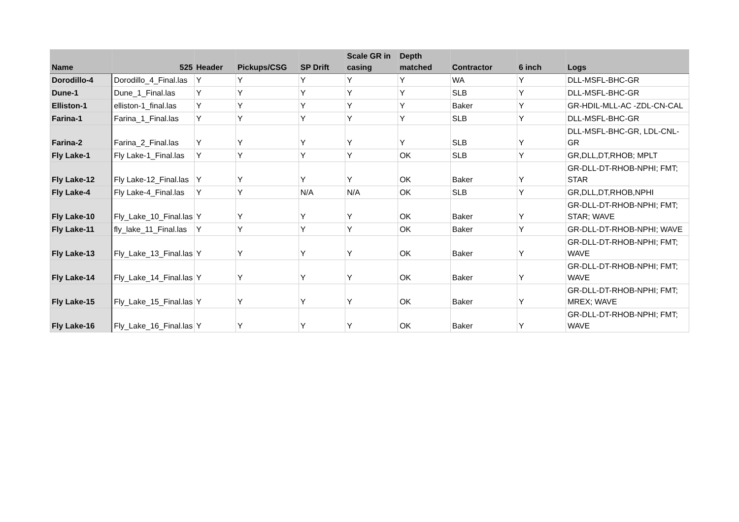| Name | 525 | Header | Pickups/CSG | SP Drift | Scale GR in casing | Depth matched | Contractor | 6 inch | Logs |
| --- | --- | --- | --- | --- | --- | --- | --- | --- | --- |
| Dorodillo-4 | Dorodillo_4_Final.las | Y | Y | Y | Y | Y | WA | Y | DLL-MSFL-BHC-GR |
| Dune-1 | Dune_1_Final.las | Y | Y | Y | Y | Y | SLB | Y | DLL-MSFL-BHC-GR |
| Elliston-1 | elliston-1_final.las | Y | Y | Y | Y | Y | Baker | Y | GR-HDIL-MLL-AC -ZDL-CN-CAL |
| Farina-1 | Farina_1_Final.las | Y | Y | Y | Y | Y | SLB | Y | DLL-MSFL-BHC-GR |
| Farina-2 | Farina_2_Final.las | Y | Y | Y | Y | Y | SLB | Y | DLL-MSFL-BHC-GR, LDL-CNL-GR |
| Fly Lake-1 | Fly Lake-1_Final.las | Y | Y | Y | Y | OK | SLB | Y | GR,DLL,DT,RHOB; MPLT |
| Fly Lake-12 | Fly Lake-12_Final.las | Y | Y | Y | Y | OK | Baker | Y | GR-DLL-DT-RHOB-NPHI; FMT; STAR |
| Fly Lake-4 | Fly Lake-4_Final.las | Y | Y | N/A | N/A | OK | SLB | Y | GR,DLL,DT,RHOB,NPHI |
| Fly Lake-10 | Fly_Lake_10_Final.las | Y | Y | Y | Y | OK | Baker | Y | GR-DLL-DT-RHOB-NPHI; FMT; STAR; WAVE |
| Fly Lake-11 | fly_lake_11_Final.las | Y | Y | Y | Y | OK | Baker | Y | GR-DLL-DT-RHOB-NPHI; WAVE |
| Fly Lake-13 | Fly_Lake_13_Final.las | Y | Y | Y | Y | OK | Baker | Y | GR-DLL-DT-RHOB-NPHI; FMT; WAVE |
| Fly Lake-14 | Fly_Lake_14_Final.las | Y | Y | Y | Y | OK | Baker | Y | GR-DLL-DT-RHOB-NPHI; FMT; WAVE |
| Fly Lake-15 | Fly_Lake_15_Final.las | Y | Y | Y | Y | OK | Baker | Y | GR-DLL-DT-RHOB-NPHI; FMT; MREX; WAVE |
| Fly Lake-16 | Fly_Lake_16_Final.las | Y | Y | Y | Y | OK | Baker | Y | GR-DLL-DT-RHOB-NPHI; FMT; WAVE |